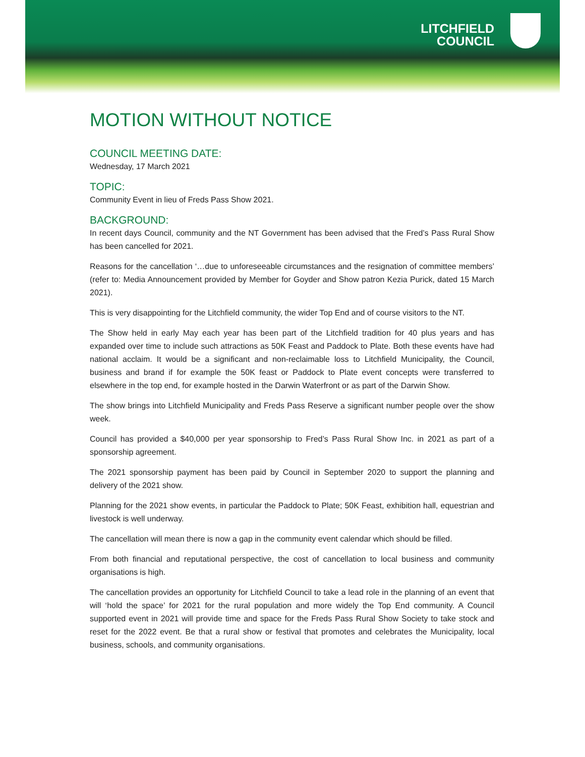LITCHFIELD
COUNCIL
MOTION WITHOUT NOTICE
COUNCIL MEETING DATE:
Wednesday, 17 March 2021
TOPIC:
Community Event in lieu of Freds Pass Show 2021.
BACKGROUND:
In recent days Council, community and the NT Government has been advised that the Fred’s Pass Rural Show has been cancelled for 2021.
Reasons for the cancellation ‘…due to unforeseeable circumstances and the resignation of committee members’ (refer to: Media Announcement provided by Member for Goyder and Show patron Kezia Purick, dated 15 March 2021).
This is very disappointing for the Litchfield community, the wider Top End and of course visitors to the NT.
The Show held in early May each year has been part of the Litchfield tradition for 40 plus years and has expanded over time to include such attractions as 50K Feast and Paddock to Plate. Both these events have had national acclaim. It would be a significant and non-reclaimable loss to Litchfield Municipality, the Council, business and brand if for example the 50K feast or Paddock to Plate event concepts were transferred to elsewhere in the top end, for example hosted in the Darwin Waterfront or as part of the Darwin Show.
The show brings into Litchfield Municipality and Freds Pass Reserve a significant number people over the show week.
Council has provided a $40,000 per year sponsorship to Fred’s Pass Rural Show Inc. in 2021 as part of a sponsorship agreement.
The 2021 sponsorship payment has been paid by Council in September 2020 to support the planning and delivery of the 2021 show.
Planning for the 2021 show events, in particular the Paddock to Plate; 50K Feast, exhibition hall, equestrian and livestock is well underway.
The cancellation will mean there is now a gap in the community event calendar which should be filled.
From both financial and reputational perspective, the cost of cancellation to local business and community organisations is high.
The cancellation provides an opportunity for Litchfield Council to take a lead role in the planning of an event that will ‘hold the space’ for 2021 for the rural population and more widely the Top End community. A Council supported event in 2021 will provide time and space for the Freds Pass Rural Show Society to take stock and reset for the 2022 event. Be that a rural show or festival that promotes and celebrates the Municipality, local business, schools, and community organisations.